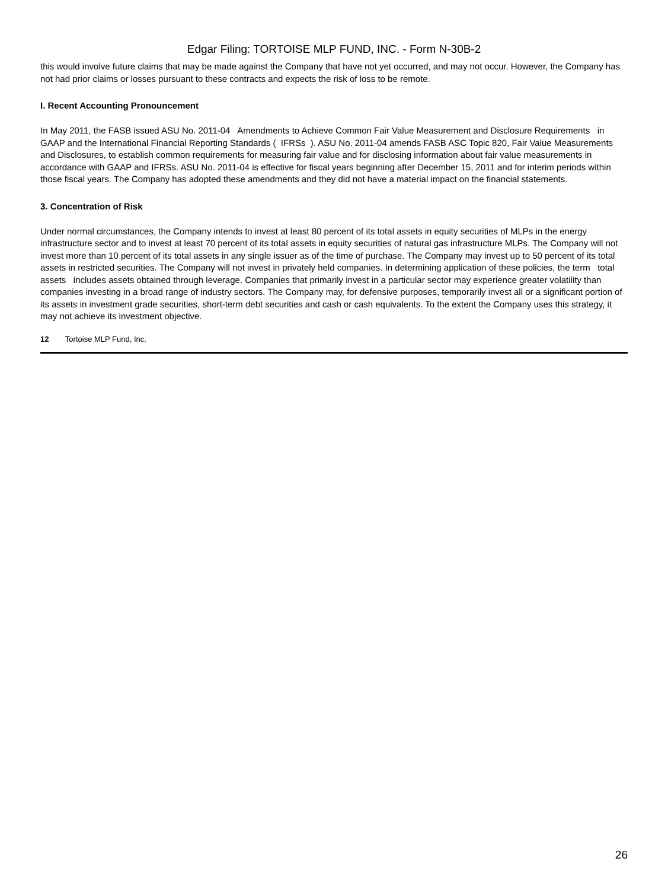Edgar Filing: TORTOISE MLP FUND, INC. - Form N-30B-2
this would involve future claims that may be made against the Company that have not yet occurred, and may not occur. However, the Company has not had prior claims or losses pursuant to these contracts and expects the risk of loss to be remote.
I. Recent Accounting Pronouncement
In May 2011, the FASB issued ASU No. 2011-04 Amendments to Achieve Common Fair Value Measurement and Disclosure Requirements in GAAP and the International Financial Reporting Standards ( IFRSs ). ASU No. 2011-04 amends FASB ASC Topic 820, Fair Value Measurements and Disclosures, to establish common requirements for measuring fair value and for disclosing information about fair value measurements in accordance with GAAP and IFRSs. ASU No. 2011-04 is effective for fiscal years beginning after December 15, 2011 and for interim periods within those fiscal years. The Company has adopted these amendments and they did not have a material impact on the financial statements.
3. Concentration of Risk
Under normal circumstances, the Company intends to invest at least 80 percent of its total assets in equity securities of MLPs in the energy infrastructure sector and to invest at least 70 percent of its total assets in equity securities of natural gas infrastructure MLPs. The Company will not invest more than 10 percent of its total assets in any single issuer as of the time of purchase. The Company may invest up to 50 percent of its total assets in restricted securities. The Company will not invest in privately held companies. In determining application of these policies, the term total assets includes assets obtained through leverage. Companies that primarily invest in a particular sector may experience greater volatility than companies investing in a broad range of industry sectors. The Company may, for defensive purposes, temporarily invest all or a significant portion of its assets in investment grade securities, short-term debt securities and cash or cash equivalents. To the extent the Company uses this strategy, it may not achieve its investment objective.
12 Tortoise MLP Fund, Inc.
26